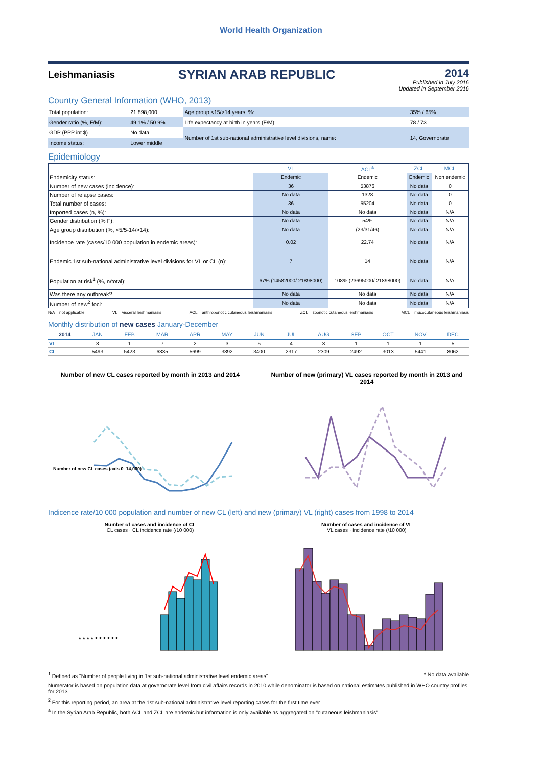World Health Organization
Leishmaniasis
SYRIAN ARAB REPUBLIC
2014
Published in July 2016
Updated in September 2016
Country General Information (WHO, 2013)
| Total population: | 21,898,000 | Age group <15/>14 years, %: | 35% / 65% |
| Gender ratio (%, F/M): | 49.1% / 50.9% | Life expectancy at birth in years (F/M): | 78 / 73 |
| GDP (PPP int $) | No data | Number of 1st sub-national administrative level divisions, name: | 14, Governorate |
| Income status: | Lower middle | | |
Epidemiology
| | VL | ACL<sup>a</sup> | ZCL | MCL |
| --- | --- | --- | --- | --- |
| Endemicity status: | Endemic | Endemic | Endemic | Non endemic |
| Number of new cases (incidence): | 36 | 53876 | No data | 0 |
| Number of relapse cases: | No data | 1328 | No data | 0 |
| Total number of cases: | 36 | 55204 | No data | 0 |
| Imported cases (n, %): | No data | No data | No data | N/A |
| Gender distribution (% F): | No data | 54% | No data | N/A |
| Age group distribution (%, <5/5-14/>14): | No data | (23/31/46) | No data | N/A |
| Incidence rate (cases/10 000 population in endemic areas): | 0.02 | 22.74 | No data | N/A |
| Endemic 1st sub-national administrative level divisions for VL or CL (n): | 7 | 14 | No data | N/A |
| Population at risk<sup>1</sup> (%, n/total): | 67% (14582000/ 21898000) | 108% (23695000/ 21898000) | No data | N/A |
| Was there any outbreak? | No data | No data | No data | N/A |
| Number of new<sup>2</sup> foci: | No data | No data | No data | N/A |
N/A = not applicable VL = visceral leishmaniasis ACL = anthroponotic cutaneous leishmaniasis ZCL = zoonotic cutaneous leishmaniasis MCL = mucocutaneous leishmaniasis
Monthly distribution of new cases January-December
| 2014 | JAN | FEB | MAR | APR | MAY | JUN | JUL | AUG | SEP | OCT | NOV | DEC |
| --- | --- | --- | --- | --- | --- | --- | --- | --- | --- | --- | --- | --- |
| VL | 3 | 1 | 7 | 2 | 3 | 5 | 4 | 3 | 1 | 1 | 1 | 5 |
| CL | 5493 | 5423 | 6335 | 5699 | 3892 | 3400 | 2317 | 2309 | 2492 | 3013 | 5441 | 8062 |
Number of new CL cases reported by month in 2013 and 2014
Number of new CL cases (axis 0–14,000)
Number of new (primary) VL cases reported by month in 2013 and 2014
Indicence rate/10 000 population and number of new CL (left) and new (primary) VL (right) cases from 1998 to 2014
Number of cases and incidence of CL
CL cases · CL incidence rate (/10 000)
* * * * * * * * * *
Number of cases and incidence of VL
VL cases · Incidence rate (/10 000)
<sup>1</sup> Defined as "Number of people living in 1st sub-national administrative level endemic areas". * No data available
Numerator is based on population data at governorate level from civil affairs records in 2010 while denominator is based on national estimates published in WHO country profiles for 2013.
<sup>2</sup> For this reporting period, an area at the 1st sub-national administrative level reporting cases for the first time ever
<sup>a</sup> In the Syrian Arab Republic, both ACL and ZCL are endemic but information is only available as aggregated on "cutaneous leishmaniasis"